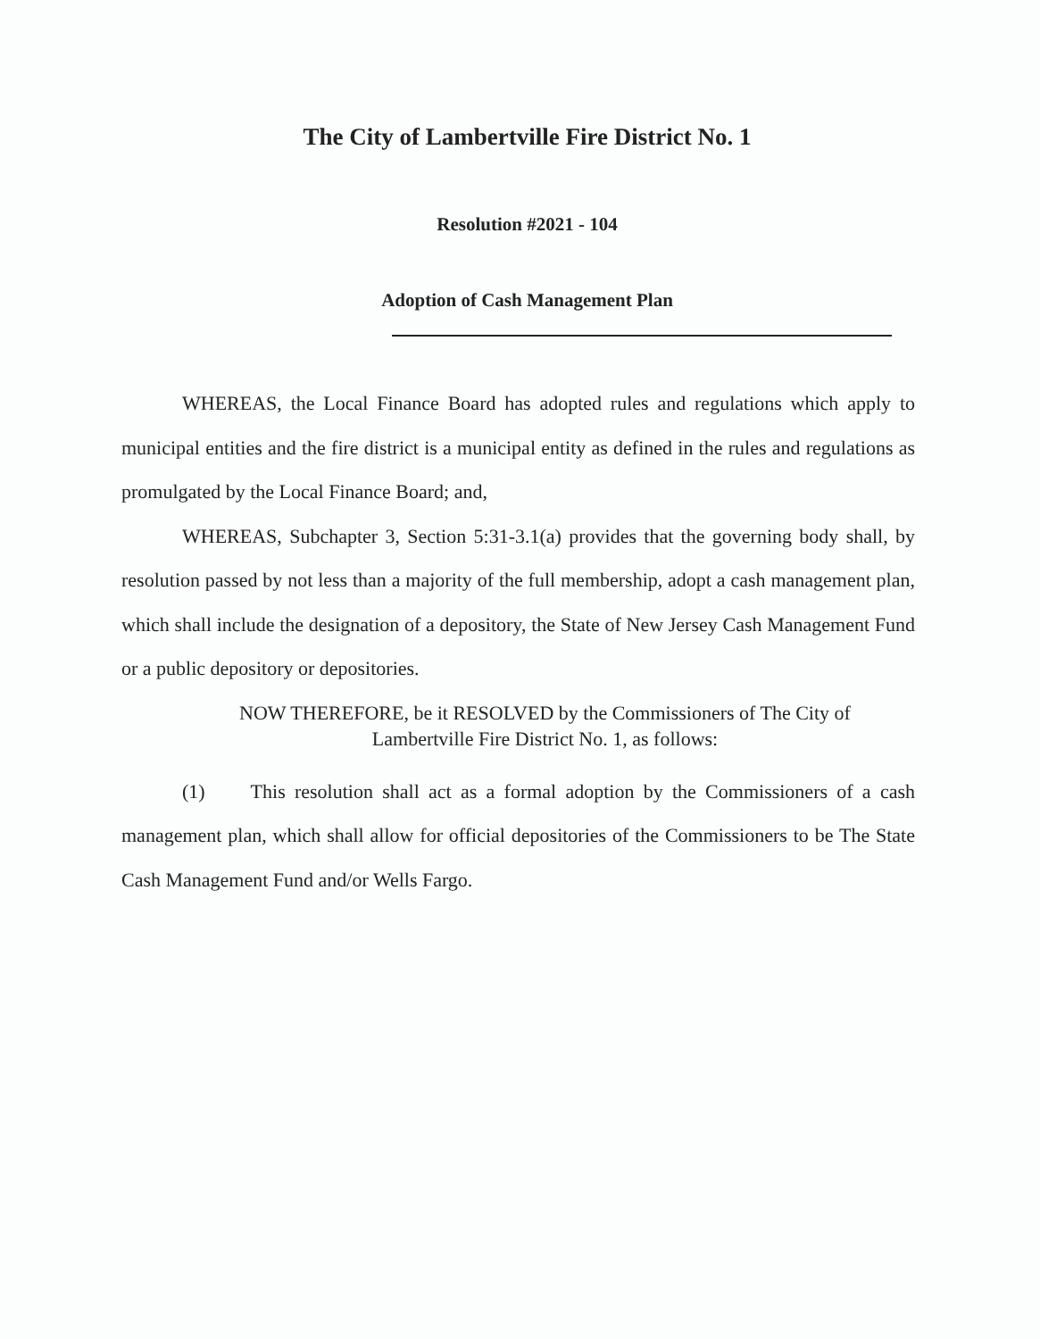The City of Lambertville Fire District No. 1
Resolution #2021 - 104
Adoption of Cash Management Plan
WHEREAS, the Local Finance Board has adopted rules and regulations which apply to municipal entities and the fire district is a municipal entity as defined in the rules and regulations as promulgated by the Local Finance Board; and,
WHEREAS, Subchapter 3, Section 5:31-3.1(a) provides that the governing body shall, by resolution passed by not less than a majority of the full membership, adopt a cash management plan, which shall include the designation of a depository, the State of New Jersey Cash Management Fund or a public depository or depositories.
NOW THEREFORE, be it RESOLVED by the Commissioners of The City of
Lambertville Fire District No. 1, as follows:
(1) This resolution shall act as a formal adoption by the Commissioners of a cash management plan, which shall allow for official depositories of the Commissioners to be The State Cash Management Fund and/or Wells Fargo.